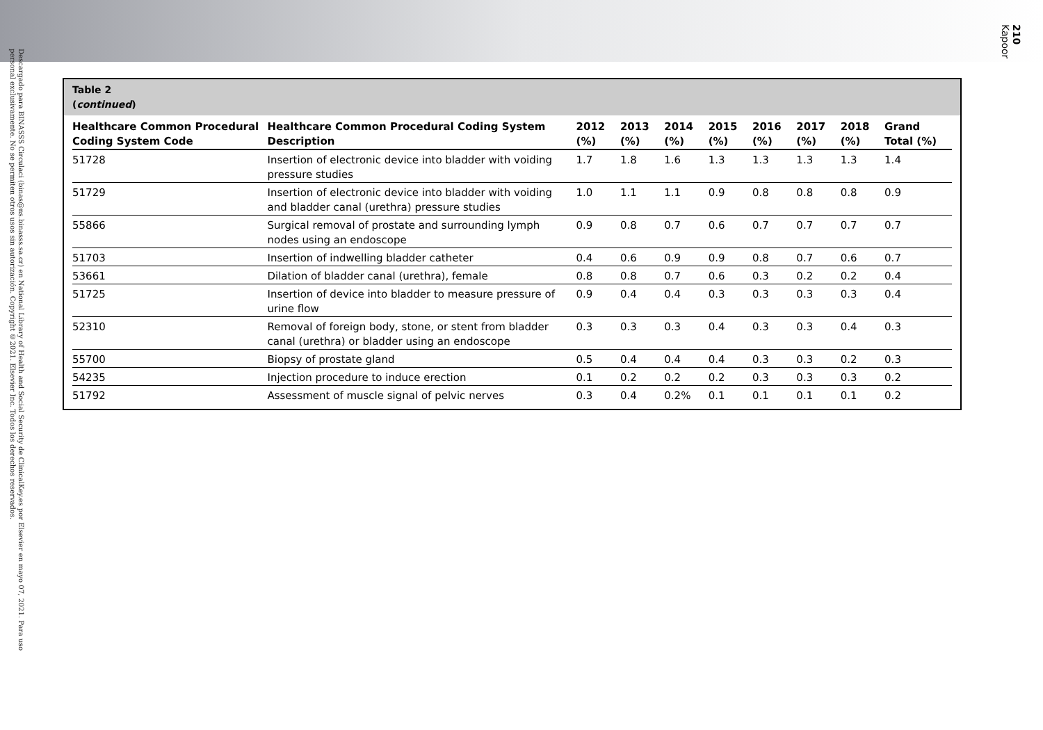Descargado para BINASSS Circulaci (binas@ns.binasss.sa.cr) en National Library of Health and Social Security de ClinicalKey.es por Elsevier en mayo 07, 2021. Para uso personal exclusivamente. No se permiten otros usos sin autorización. Copyright ©2021. Elsevier Inc. Todos los derechos reservados.
210
Kapoor
Table 2
(continued)
| Healthcare Common Procedural Coding System Code | Healthcare Common Procedural Coding System Description | 2012 (%) | 2013 (%) | 2014 (%) | 2015 (%) | 2016 (%) | 2017 (%) | 2018 (%) | Grand Total (%) |
| --- | --- | --- | --- | --- | --- | --- | --- | --- | --- |
| 51728 | Insertion of electronic device into bladder with voiding pressure studies | 1.7 | 1.8 | 1.6 | 1.3 | 1.3 | 1.3 | 1.3 | 1.4 |
| 51729 | Insertion of electronic device into bladder with voiding and bladder canal (urethra) pressure studies | 1.0 | 1.1 | 1.1 | 0.9 | 0.8 | 0.8 | 0.8 | 0.9 |
| 55866 | Surgical removal of prostate and surrounding lymph nodes using an endoscope | 0.9 | 0.8 | 0.7 | 0.6 | 0.7 | 0.7 | 0.7 | 0.7 |
| 51703 | Insertion of indwelling bladder catheter | 0.4 | 0.6 | 0.9 | 0.9 | 0.8 | 0.7 | 0.6 | 0.7 |
| 53661 | Dilation of bladder canal (urethra), female | 0.8 | 0.8 | 0.7 | 0.6 | 0.3 | 0.2 | 0.2 | 0.4 |
| 51725 | Insertion of device into bladder to measure pressure of urine flow | 0.9 | 0.4 | 0.4 | 0.3 | 0.3 | 0.3 | 0.3 | 0.4 |
| 52310 | Removal of foreign body, stone, or stent from bladder canal (urethra) or bladder using an endoscope | 0.3 | 0.3 | 0.3 | 0.4 | 0.3 | 0.3 | 0.4 | 0.3 |
| 55700 | Biopsy of prostate gland | 0.5 | 0.4 | 0.4 | 0.4 | 0.3 | 0.3 | 0.2 | 0.3 |
| 54235 | Injection procedure to induce erection | 0.1 | 0.2 | 0.2 | 0.2 | 0.3 | 0.3 | 0.3 | 0.2 |
| 51792 | Assessment of muscle signal of pelvic nerves | 0.3 | 0.4 | 0.2% | 0.1 | 0.1 | 0.1 | 0.1 | 0.2 |